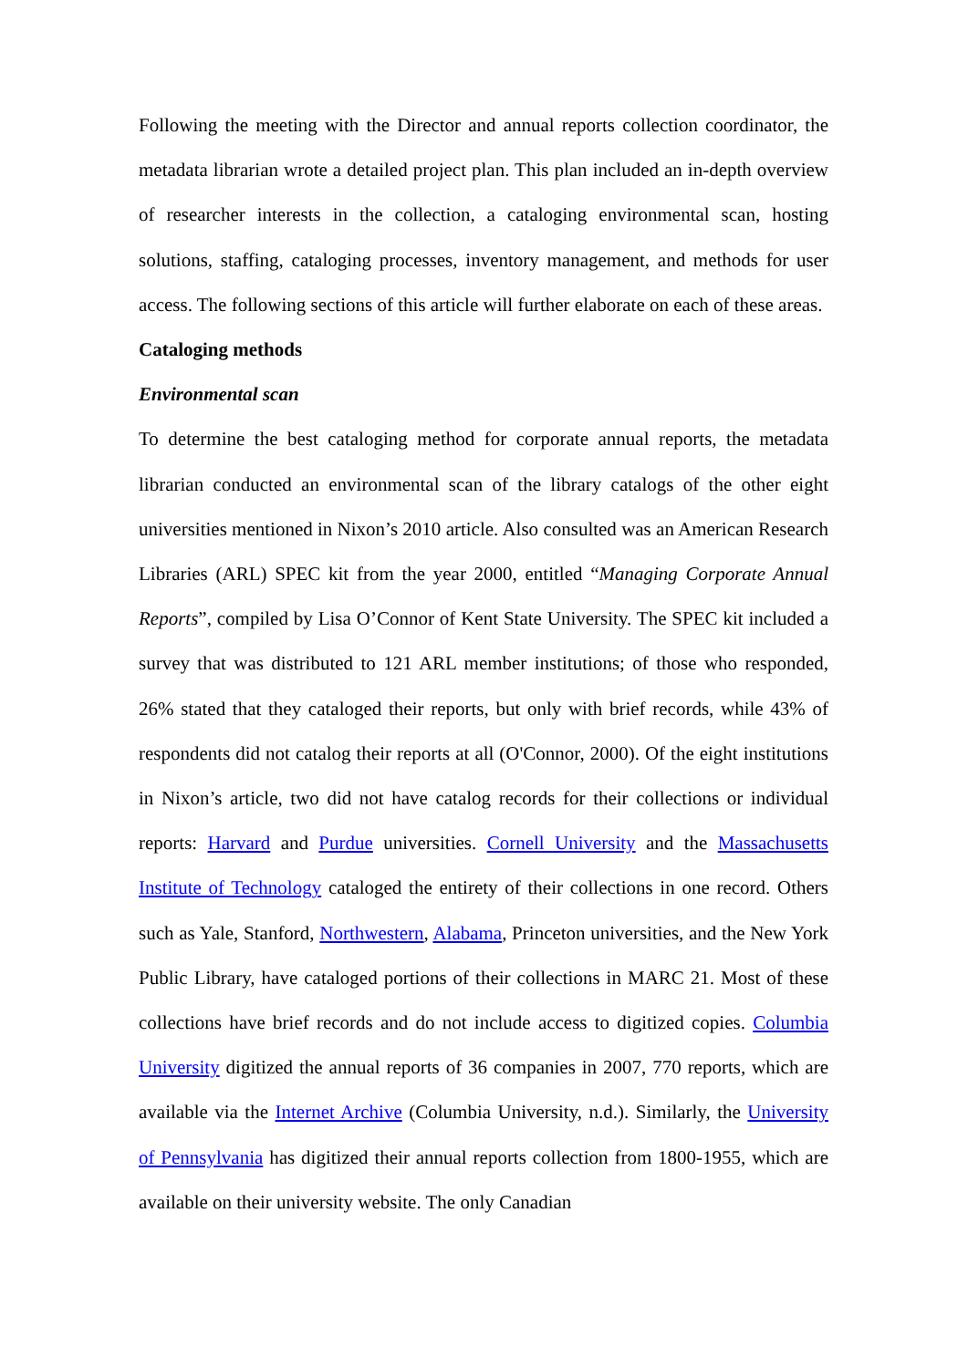Following the meeting with the Director and annual reports collection coordinator, the metadata librarian wrote a detailed project plan. This plan included an in-depth overview of researcher interests in the collection, a cataloging environmental scan, hosting solutions, staffing, cataloging processes, inventory management, and methods for user access. The following sections of this article will further elaborate on each of these areas.
Cataloging methods
Environmental scan
To determine the best cataloging method for corporate annual reports, the metadata librarian conducted an environmental scan of the library catalogs of the other eight universities mentioned in Nixon’s 2010 article. Also consulted was an American Research Libraries (ARL) SPEC kit from the year 2000, entitled “Managing Corporate Annual Reports”, compiled by Lisa O’Connor of Kent State University. The SPEC kit included a survey that was distributed to 121 ARL member institutions; of those who responded, 26% stated that they cataloged their reports, but only with brief records, while 43% of respondents did not catalog their reports at all (O'Connor, 2000). Of the eight institutions in Nixon’s article, two did not have catalog records for their collections or individual reports: Harvard and Purdue universities. Cornell University and the Massachusetts Institute of Technology cataloged the entirety of their collections in one record. Others such as Yale, Stanford, Northwestern, Alabama, Princeton universities, and the New York Public Library, have cataloged portions of their collections in MARC 21. Most of these collections have brief records and do not include access to digitized copies. Columbia University digitized the annual reports of 36 companies in 2007, 770 reports, which are available via the Internet Archive (Columbia University, n.d.). Similarly, the University of Pennsylvania has digitized their annual reports collection from 1800-1955, which are available on their university website. The only Canadian